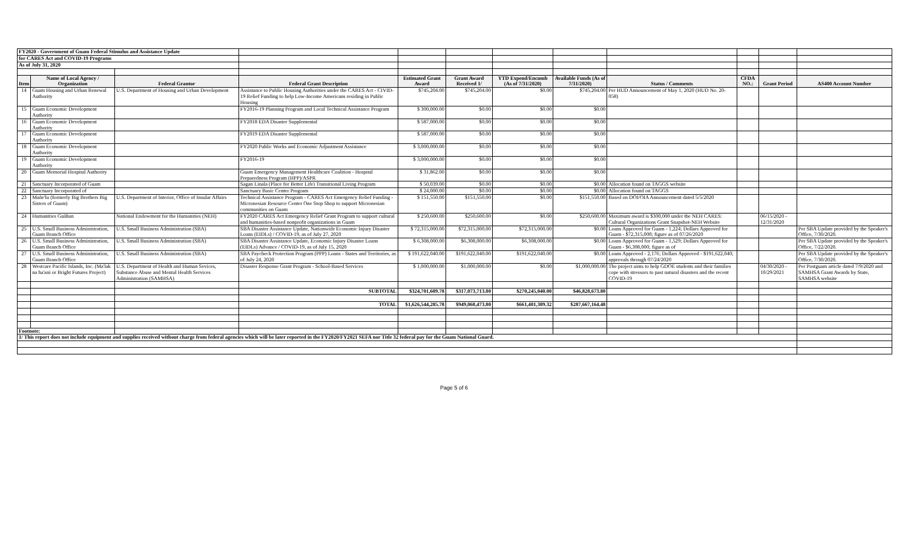| FY2020 - Government of Guam Federal Stimulus and Assistance Update | | | | | | | | | | | |
| for CARES Act and COVID-19 Programs | | | | | | | | | | | |
| As of July 31, 2020 | | | | | | | | | | | |
| Item | Name of Local Agency / Organization | Federal Grantor | Federal Grant Description | Estimated Grant Award | Grant Award Received 1/ | YTD Expend/Encumb (As of 7/31/2020) | Available Funds (As of 7/31/2020) | Status / Comments | CFDA NO.: | Grant Period | AS400 Account Number |
| 14 | Guam Housing and Urban Renewal Authority | U.S. Department of Housing and Urban Development | Assistance to Public Housing Authorities under the CARES Act - CIVID-19 Relief Funding to help Low-Income Americans residing in Public Housing | $745,204.00 | $745,204.00 | $0.00 | $745,204.00 | Per HUD Announcement of May 1, 2020 (HUD No. 20-058) | | | |
| 15 | Guam Economic Development Authority | | FY2016-19 Planning Program and Local Technical Assistance Program | $ 300,000.00 | $0.00 | $0.00 | $0.00 | | | | |
| 16 | Guam Economic Development Authority | | FY2018 EDA Disaster Supplemental | $ 587,000.00 | $0.00 | $0.00 | $0.00 | | | | |
| 17 | Guam Economic Development Authority | | FY2019 EDA Disaster Supplemental | $ 587,000.00 | $0.00 | $0.00 | $0.00 | | | | |
| 18 | Guam Economic Development Authority | | FY2020 Public Works and Economic Adjustment Assistance | $ 3,000,000.00 | $0.00 | $0.00 | $0.00 | | | | |
| 19 | Guam Economic Development Authority | | FY2016-19 | $ 3,000,000.00 | $0.00 | $0.00 | $0.00 | | | | |
| 20 | Guam Memorial Hospital Authority | | Guam Emergency Management Healthcare Coalition - Hospital Preparedness Program (HPP)/ASPR | $ 31,862.00 | $0.00 | $0.00 | $0.00 | | | | |
| 21 | Sanctuary Incorporated of Guam | | Sagan Linala (Place for Better Life) Transitional Living Program | $ 50,039.00 | $0.00 | $0.00 | $0.00 | Allocation found on TAGGS website | | | |
| 22 | Sanctuary Incorporated of | | Sanctuary Basic Center Program | $ 24,000.00 | $0.00 | $0.00 | $0.00 | Allocation found on TAGGS | | | |
| 23 | Mañe'lu (formerly Big Brothers Big Sisters of Guam) | U.S. Department of Interior, Office of Insular Affairs | Technical Assistance Program - CARES Act Emergency Relief Funding - Micronesian Resource Center One Stop Shop to support Micronesian communities on Guam | $ 151,550.00 | $151,550.00 | $0.00 | $151,550.00 | Based on DOI/OIA Announcement dated 5/5/2020 | | | |
| 24 | Humanities Guåhan | National Endowment for the Humanities (NEH) | FY2020 CARES Act Emergency Relief Grant Program to support cultural and humanities-based nonprofit organizations in Guam | $ 250,600.00 | $250,600.00 | $0.00 | $250,600.00 | Maximum award is $300,000 under the NEH CARES: Cultural Organizations Grant Snapshot-NEH Website | | 06/15/2020 - 12/31/2020 | |
| 25 | U.S. Small Business Administration, Guam Branch Office | U.S. Small Business Administration (SBA) | SBA Disaster Assistance Update, Nationwide Economic Injury Disaster Loans (EIDLs) / COVID-19, as of July 27, 2020 | $ 72,315,000.00 | $72,315,000.00 | $72,315,000.00 | $0.00 | Loans Approved for Guam - 1,224; Dollars Approved for Guam - $72,315,000; figure as of 07/26/2020 | | | Per SBA Update provided by the Speaker's Office, 7/30/2020. |
| 26 | U.S. Small Business Administration, Guam Branch Office | U.S. Small Business Administration (SBA) | SBA Disaster Assistance Update, Economic Injury Disaster Loans (EIDLs) Advance / COVID-19, as of July 15, 2020 | $ 6,308,000.00 | $6,308,000.00 | $6,308,000.00 | $0.00 | Loans Approved for Guam - 1,529; Dollars Approved for Guam - $6,308,000; figure as of | | | Per SBA Update provided by the Speaker's Office, 7/22/2020. |
| 27 | U.S. Small Business Administration, Guam Branch Office | U.S. Small Business Administration (SBA) | SBA Paycheck Protection Program (PPP) Loans - States and Territories, as of July 24, 2020 | $ 191,622,040.00 | $191,622,040.00 | $191,622,040.00 | $0.00 | Loans Approved - 2,176; Dollars Approved - $191,622,040; approvals through 07/24/2020 | | | Per SBA Update provided by the Speaker's Office, 7/30/2020. |
| 28 | Westcare Pacific Islands, Inc. (Ma'lak na ha'ani or Bright Futures Project) | U.S. Department of Health and Human Sevices, Substance Abuse and Mental Health Services Administration (SAMHSA) | Disaster Response Grant Program - School-Based Services | $ 1,000,000.00 | $1,000,000.00 | $0.00 | $1,000,000.00 | The project aims to help GDOE students and their families cope with stressors to past natural disasters and the recent COVID-19 | | 04/30/2020 - 10/29/2021 | Per Postguam article dated 7/9/2020 and SAMHSA Grant Awards by State, SAMHSA website |
| | | | SUBTOTAL | $324,701,609.78 | $317,073,713.80 | $270,245,040.00 | $46,828,673.80 | | | | |
| | | | TOTAL | $1,626,544,285.78 | $949,068,473.80 | $661,401,309.32 | $287,667,164.48 | | | | |
| Footnote: | | | | | | | | | | | |
| 1/ This report does not include equipment and supplies received without charge from federal agencies which will be later reported in the FY2020/FY2021 SEFA nor Title 32 federal pay for the Guam National Guard. | | | | | | | | | | | |
Page 5 of 6